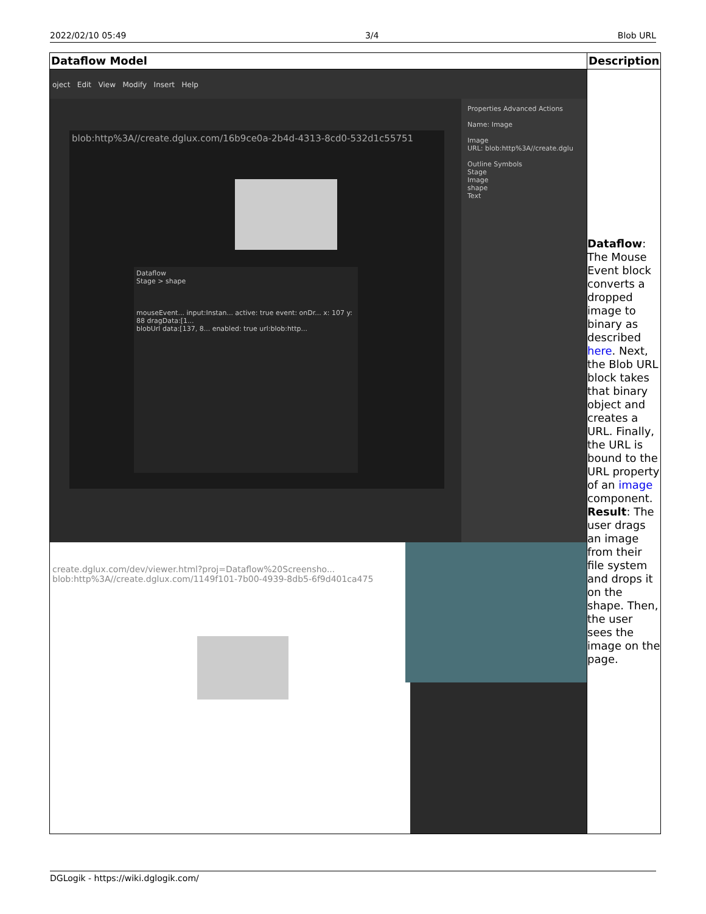2022/02/10 05:49 3/4 Blob URL
| Dataflow Model | Description |
| --- | --- |
| oject Edit View Modify Insert Help blob:http%3A//create.dglux.com/16b9ce0a-2b4d-4313-8cd0-532d1c55751 Properties Advanced Actions Name: Image Image URL: blob:http%3A//create.dglu Outline Symbols Stage Image shape Text Dataflow Stage > shape mouseEvent... input:Instan... active: true event: onDr... x: 107 y: 88 dragData:[1... blobUrl data:[137, 8... enabled: true url:blob:http... create.dglux.com/dev/viewer.html?proj=Dataflow%20Screensho... blob:http%3A//create.dglux.com/1149f101-7b00-4939-8db5-6f9d401ca475 | Dataflow : The Mouse Event block converts a dropped image to binary as described here . Next, the Blob URL block takes that binary object and creates a URL. Finally, the URL is bound to the URL property of an image component. Result : The user drags an image from their file system and drops it on the shape. Then, the user sees the image on the page. |
DGLogik - https://wiki.dglogik.com/